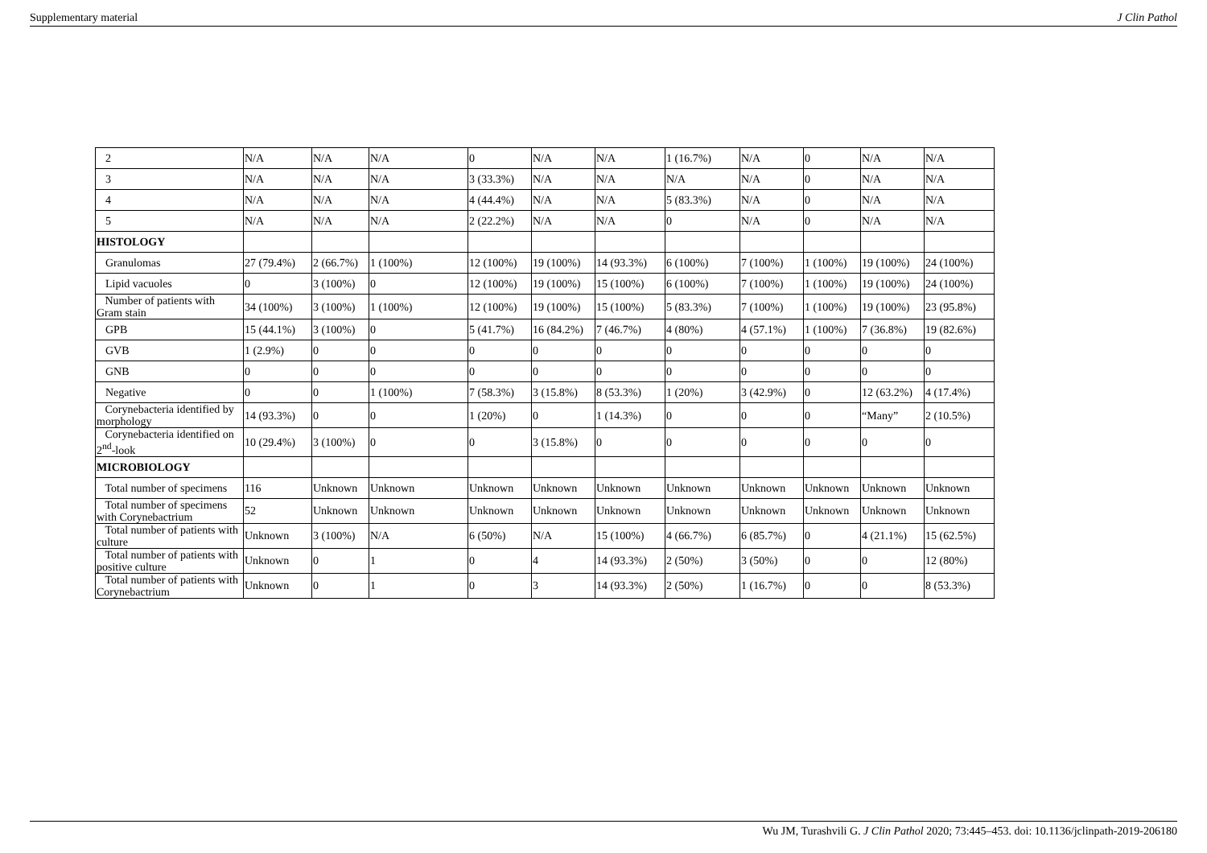Supplementary material J Clin Pathol
| 2 | N/A | N/A | N/A | 0 | N/A | N/A | 1 (16.7%) | N/A | 0 | N/A | N/A |
| 3 | N/A | N/A | N/A | 3 (33.3%) | N/A | N/A | N/A | N/A | 0 | N/A | N/A |
| 4 | N/A | N/A | N/A | 4 (44.4%) | N/A | N/A | 5 (83.3%) | N/A | 0 | N/A | N/A |
| 5 | N/A | N/A | N/A | 2 (22.2%) | N/A | N/A | 0 | N/A | 0 | N/A | N/A |
| HISTOLOGY | | | | | | | | | | | |
| Granulomas | 27 (79.4%) | 2 (66.7%) | 1 (100%) | 12 (100%) | 19 (100%) | 14 (93.3%) | 6 (100%) | 7 (100%) | 1 (100%) | 19 (100%) | 24 (100%) |
| Lipid vacuoles | 0 | 3 (100%) | 0 | 12 (100%) | 19 (100%) | 15 (100%) | 6 (100%) | 7 (100%) | 1 (100%) | 19 (100%) | 24 (100%) |
| Number of patients with Gram stain | 34 (100%) | 3 (100%) | 1 (100%) | 12 (100%) | 19 (100%) | 15 (100%) | 5 (83.3%) | 7 (100%) | 1 (100%) | 19 (100%) | 23 (95.8%) |
| GPB | 15 (44.1%) | 3 (100%) | 0 | 5 (41.7%) | 16 (84.2%) | 7 (46.7%) | 4 (80%) | 4 (57.1%) | 1 (100%) | 7 (36.8%) | 19 (82.6%) |
| GVB | 1 (2.9%) | 0 | 0 | 0 | 0 | 0 | 0 | 0 | 0 | 0 | 0 |
| GNB | 0 | 0 | 0 | 0 | 0 | 0 | 0 | 0 | 0 | 0 | 0 |
| Negative | 0 | 0 | 1 (100%) | 7 (58.3%) | 3 (15.8%) | 8 (53.3%) | 1 (20%) | 3 (42.9%) | 0 | 12 (63.2%) | 4 (17.4%) |
| Corynebacteria identified by morphology | 14 (93.3%) | 0 | 0 | 1 (20%) | 0 | 1 (14.3%) | 0 | 0 | 0 | “Many” | 2 (10.5%) |
| Corynebacteria identified on 2<sup>nd</sup>-look | 10 (29.4%) | 3 (100%) | 0 | 0 | 3 (15.8%) | 0 | 0 | 0 | 0 | 0 | 0 |
| MICROBIOLOGY | | | | | | | | | | | |
| Total number of specimens | 116 | Unknown | Unknown | Unknown | Unknown | Unknown | Unknown | Unknown | Unknown | Unknown | Unknown |
| Total number of specimens with Corynebactrium | 52 | Unknown | Unknown | Unknown | Unknown | Unknown | Unknown | Unknown | Unknown | Unknown | Unknown |
| Total number of patients with culture | Unknown | 3 (100%) | N/A | 6 (50%) | N/A | 15 (100%) | 4 (66.7%) | 6 (85.7%) | 0 | 4 (21.1%) | 15 (62.5%) |
| Total number of patients with positive culture | Unknown | 0 | 1 | 0 | 4 | 14 (93.3%) | 2 (50%) | 3 (50%) | 0 | 0 | 12 (80%) |
| Total number of patients with Corynebactrium | Unknown | 0 | 1 | 0 | 3 | 14 (93.3%) | 2 (50%) | 1 (16.7%) | 0 | 0 | 8 (53.3%) |
Wu JM, Turashvili G. J Clin Pathol 2020; 73:445–453. doi: 10.1136/jclinpath-2019-206180